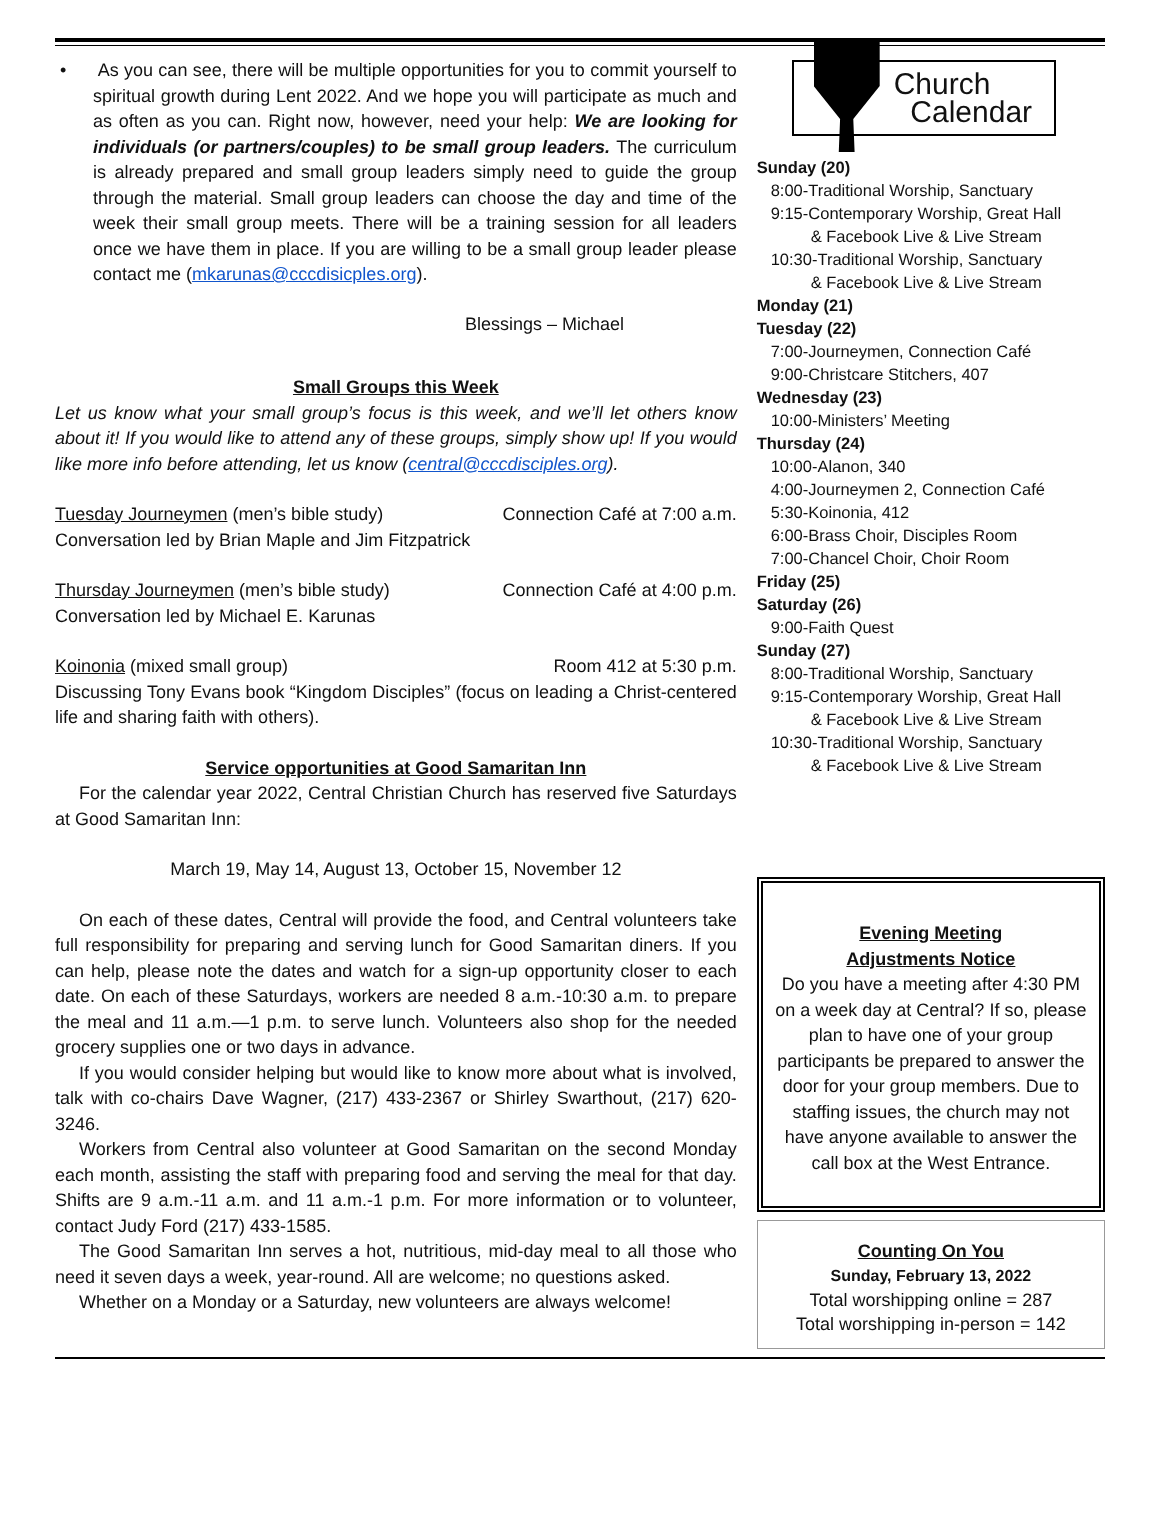• As you can see, there will be multiple opportunities for you to commit yourself to spiritual growth during Lent 2022. And we hope you will participate as much and as often as you can. Right now, however, need your help: We are looking for individuals (or partners/couples) to be small group leaders. The curriculum is already prepared and small group leaders simply need to guide the group through the material. Small group leaders can choose the day and time of the week their small group meets. There will be a training session for all leaders once we have them in place. If you are willing to be a small group leader please contact me (mkarunas@cccdisicples.org).
Blessings – Michael
Small Groups this Week
Let us know what your small group’s focus is this week, and we’ll let others know about it! If you would like to attend any of these groups, simply show up! If you would like more info before attending, let us know (central@cccdisciples.org).
Tuesday Journeymen (men’s bible study) Connection Café at 7:00 a.m.
Conversation led by Brian Maple and Jim Fitzpatrick
Thursday Journeymen (men’s bible study) Connection Café at 4:00 p.m.
Conversation led by Michael E. Karunas
Koinonia (mixed small group) Room 412 at 5:30 p.m.
Discussing Tony Evans book “Kingdom Disciples” (focus on leading a Christ-centered life and sharing faith with others).
Service opportunities at Good Samaritan Inn
For the calendar year 2022, Central Christian Church has reserved five Saturdays at Good Samaritan Inn:
March 19, May 14, August 13, October 15, November 12
On each of these dates, Central will provide the food, and Central volunteers take full responsibility for preparing and serving lunch for Good Samaritan diners. If you can help, please note the dates and watch for a sign-up opportunity closer to each date. On each of these Saturdays, workers are needed 8 a.m.-10:30 a.m. to prepare the meal and 11 a.m.—1 p.m. to serve lunch. Volunteers also shop for the needed grocery supplies one or two days in advance.
If you would consider helping but would like to know more about what is involved, talk with co-chairs Dave Wagner, (217) 433-2367 or Shirley Swarthout, (217) 620-3246.
Workers from Central also volunteer at Good Samaritan on the second Monday each month, assisting the staff with preparing food and serving the meal for that day. Shifts are 9 a.m.-11 a.m. and 11 a.m.-1 p.m. For more information or to volunteer, contact Judy Ford (217) 433-1585.
The Good Samaritan Inn serves a hot, nutritious, mid-day meal to all those who need it seven days a week, year-round. All are welcome; no questions asked.
Whether on a Monday or a Saturday, new volunteers are always welcome!
Church
Calendar
Sunday (20)
8:00-Traditional Worship, Sanctuary
9:15-Contemporary Worship, Great Hall
& Facebook Live & Live Stream
10:30-Traditional Worship, Sanctuary
& Facebook Live & Live Stream
Monday (21)
Tuesday (22)
7:00-Journeymen, Connection Café
9:00-Christcare Stitchers, 407
Wednesday (23)
10:00-Ministers’ Meeting
Thursday (24)
10:00-Alanon, 340
4:00-Journeymen 2, Connection Café
5:30-Koinonia, 412
6:00-Brass Choir, Disciples Room
7:00-Chancel Choir, Choir Room
Friday (25)
Saturday (26)
9:00-Faith Quest
Sunday (27)
8:00-Traditional Worship, Sanctuary
9:15-Contemporary Worship, Great Hall
& Facebook Live & Live Stream
10:30-Traditional Worship, Sanctuary
& Facebook Live & Live Stream
Evening Meeting
Adjustments Notice
Do you have a meeting after 4:30 PM on a week day at Central? If so, please plan to have one of your group participants be prepared to answer the door for your group members. Due to staffing issues, the church may not have anyone available to answer the call box at the West Entrance.
Counting On You
Sunday, February 13, 2022
Total worshipping online = 287
Total worshipping in-person = 142